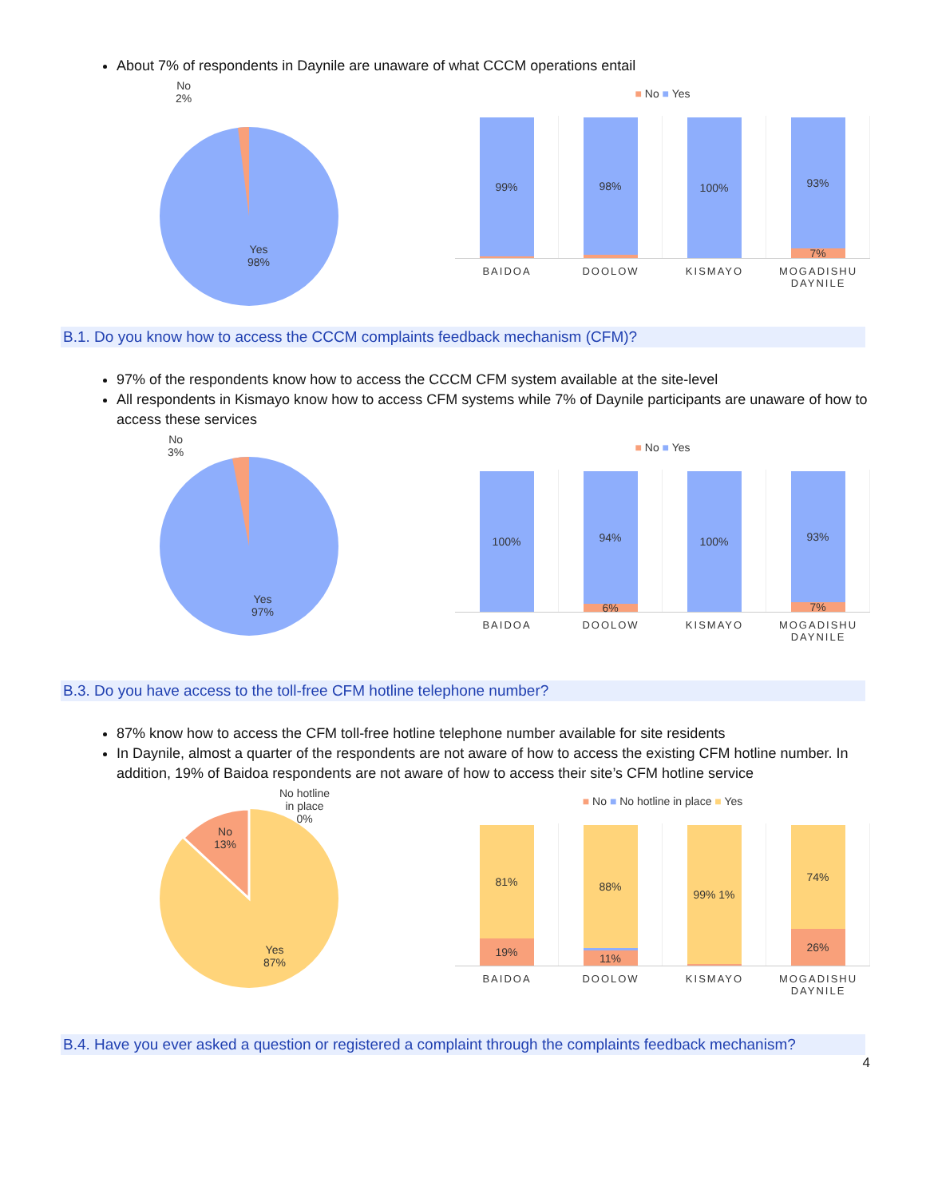About 7% of respondents in Daynile are unaware of what CCCM operations entail
No
2%
Yes
98%
■ No ■ Yes
99%
1%
98%
2%
100%
93%
7%
BAIDOA DOOLOW KISMAYO MOGADISHU DAYNILE
B.1. Do you know how to access the CCCM complaints feedback mechanism (CFM)?
97% of the respondents know how to access the CCCM CFM system available at the site-level
All respondents in Kismayo know how to access CFM systems while 7% of Daynile participants are unaware of how to access these services
No
3%
Yes
97%
■ No ■ Yes
100%
94%
6%
100%
93%
7%
BAIDOA DOOLOW KISMAYO MOGADISHU DAYNILE
B.3. Do you have access to the toll-free CFM hotline telephone number?
87% know how to access the CFM toll-free hotline telephone number available for site residents
In Daynile, almost a quarter of the respondents are not aware of how to access the existing CFM hotline number. In addition, 19% of Baidoa respondents are not aware of how to access their site’s CFM hotline service
No hotline
in place
0%
No
13%
Yes
87%
■ No ■ No hotline in place ■ Yes
81%
19%
88%
1%
11%
99% 1%
74%
26%
BAIDOA DOOLOW KISMAYO MOGADISHU DAYNILE
B.4. Have you ever asked a question or registered a complaint through the complaints feedback mechanism?
4